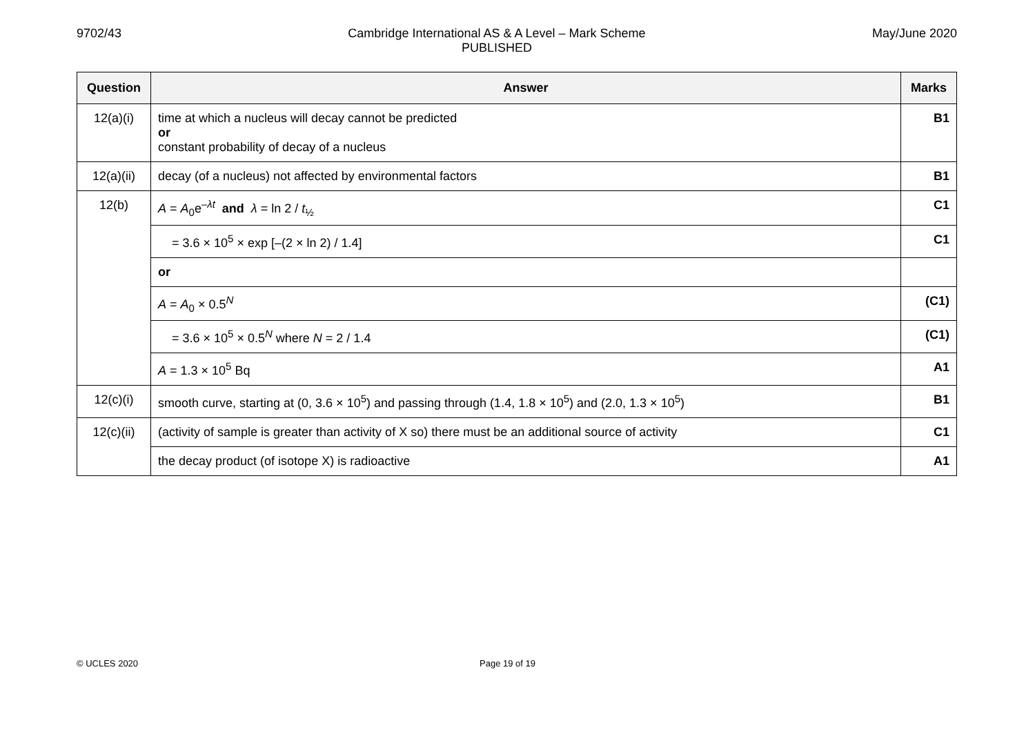9702/43 Cambridge International AS & A Level – Mark Scheme
PUBLISHED
May/June 2020
| Question | Answer | Marks |
| --- | --- | --- |
| 12(a)(i) | time at which a nucleus will decay cannot be predicted or constant probability of decay of a nucleus | B1 |
| 12(a)(ii) | decay (of a nucleus) not affected by environmental factors | B1 |
| 12(b) | A = A<sub>0</sub>e<sup>–λt</sup> and λ = ln 2 / t<sub>½</sub> | C1 |
| | = 3.6 × 10<sup>5</sup> × exp [–(2 × ln 2) / 1.4] | C1 |
| | or | |
| | A = A<sub>0</sub> × 0.5<sup>N</sup> | (C1) |
| | = 3.6 × 10<sup>5</sup> × 0.5<sup>N</sup> where N = 2 / 1.4 | (C1) |
| | A = 1.3 × 10<sup>5</sup> Bq | A1 |
| 12(c)(i) | smooth curve, starting at (0, 3.6 × 10<sup>5</sup>) and passing through (1.4, 1.8 × 10<sup>5</sup>) and (2.0, 1.3 × 10<sup>5</sup>) | B1 |
| 12(c)(ii) | (activity of sample is greater than activity of X so) there must be an additional source of activity | C1 |
| | the decay product (of isotope X) is radioactive | A1 |
© UCLES 2020 Page 19 of 19